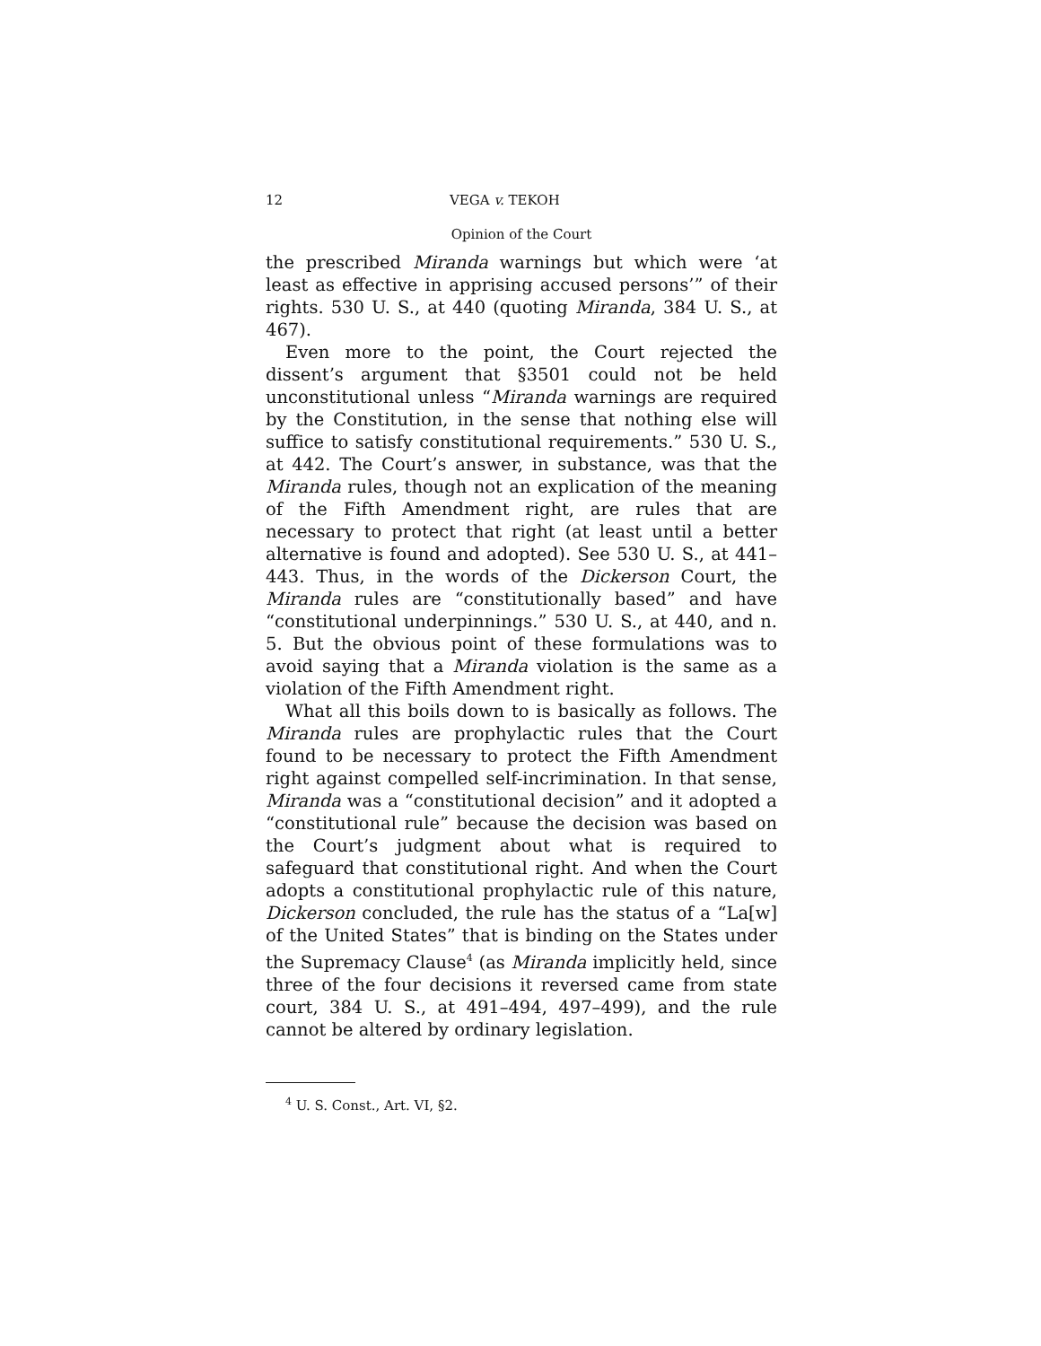12 VEGA v. TEKOH
Opinion of the Court
the prescribed Miranda warnings but which were ‘at least as effective in apprising accused persons’” of their rights. 530 U. S., at 440 (quoting Miranda, 384 U. S., at 467).
Even more to the point, the Court rejected the dissent’s argument that §3501 could not be held unconstitutional unless “Miranda warnings are required by the Constitution, in the sense that nothing else will suffice to satisfy constitutional requirements.” 530 U. S., at 442. The Court’s answer, in substance, was that the Miranda rules, though not an explication of the meaning of the Fifth Amendment right, are rules that are necessary to protect that right (at least until a better alternative is found and adopted). See 530 U. S., at 441–443. Thus, in the words of the Dickerson Court, the Miranda rules are “constitutionally based” and have “constitutional underpinnings.” 530 U. S., at 440, and n. 5. But the obvious point of these formulations was to avoid saying that a Miranda violation is the same as a violation of the Fifth Amendment right.
What all this boils down to is basically as follows. The Miranda rules are prophylactic rules that the Court found to be necessary to protect the Fifth Amendment right against compelled self-incrimination. In that sense, Miranda was a “constitutional decision” and it adopted a “constitutional rule” because the decision was based on the Court’s judgment about what is required to safeguard that constitutional right. And when the Court adopts a constitutional prophylactic rule of this nature, Dickerson concluded, the rule has the status of a “La[w] of the United States” that is binding on the States under the Supremacy Clause<sup>4</sup> (as Miranda implicitly held, since three of the four decisions it reversed came from state court, 384 U. S., at 491–494, 497–499), and the rule cannot be altered by ordinary legislation.
<sup>4</sup> U. S. Const., Art. VI, §2.